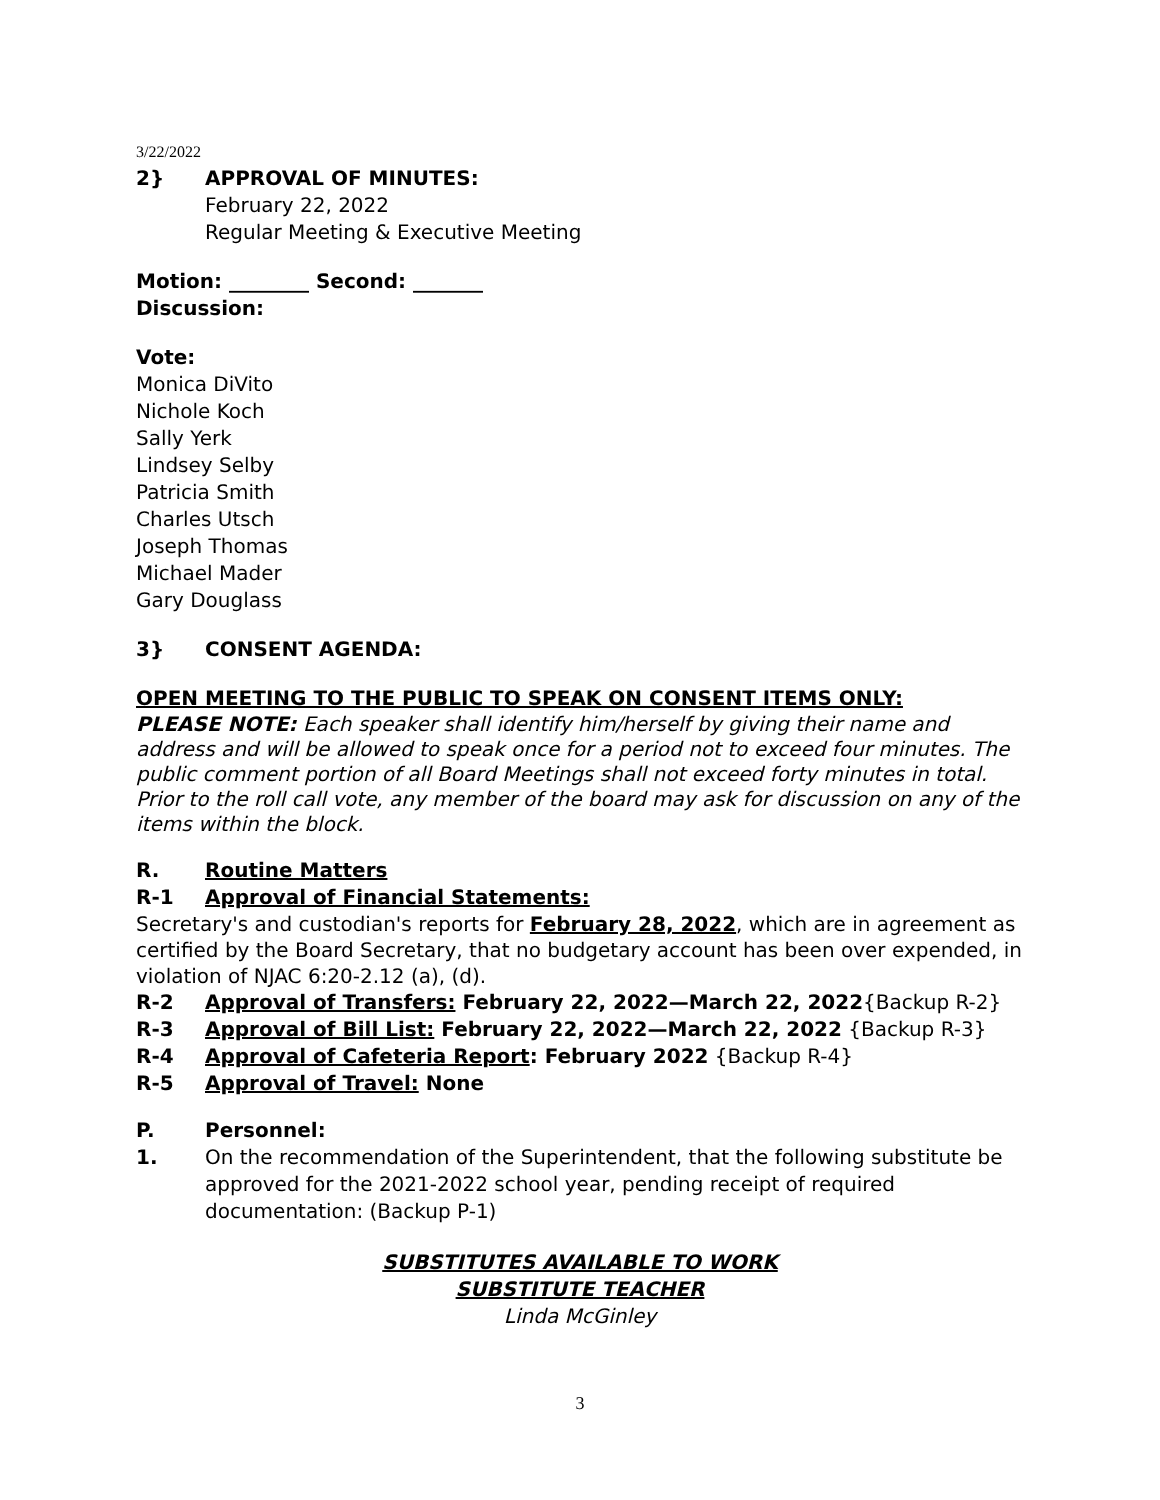3/22/2022
2} APPROVAL OF MINUTES:
February 22, 2022
Regular Meeting & Executive Meeting
Motion: ________ Second: _______
Discussion:
Vote:
Monica DiVito
Nichole Koch
Sally Yerk
Lindsey Selby
Patricia Smith
Charles Utsch
Joseph Thomas
Michael Mader
Gary Douglass
3} CONSENT AGENDA:
OPEN MEETING TO THE PUBLIC TO SPEAK ON CONSENT ITEMS ONLY:
PLEASE NOTE: Each speaker shall identify him/herself by giving their name and address and will be allowed to speak once for a period not to exceed four minutes. The public comment portion of all Board Meetings shall not exceed forty minutes in total. Prior to the roll call vote, any member of the board may ask for discussion on any of the items within the block.
R. Routine Matters
R-1 Approval of Financial Statements:
Secretary's and custodian's reports for February 28, 2022, which are in agreement as certified by the Board Secretary, that no budgetary account has been over expended, in violation of NJAC 6:20-2.12 (a), (d).
R-2 Approval of Transfers: February 22, 2022—March 22, 2022{Backup R-2}
R-3 Approval of Bill List: February 22, 2022—March 22, 2022 {Backup R-3}
R-4 Approval of Cafeteria Report: February 2022 {Backup R-4}
R-5 Approval of Travel: None
P. Personnel:
1. On the recommendation of the Superintendent, that the following substitute be approved for the 2021-2022 school year, pending receipt of required documentation: (Backup P-1)
SUBSTITUTES AVAILABLE TO WORK
SUBSTITUTE TEACHER
Linda McGinley
3